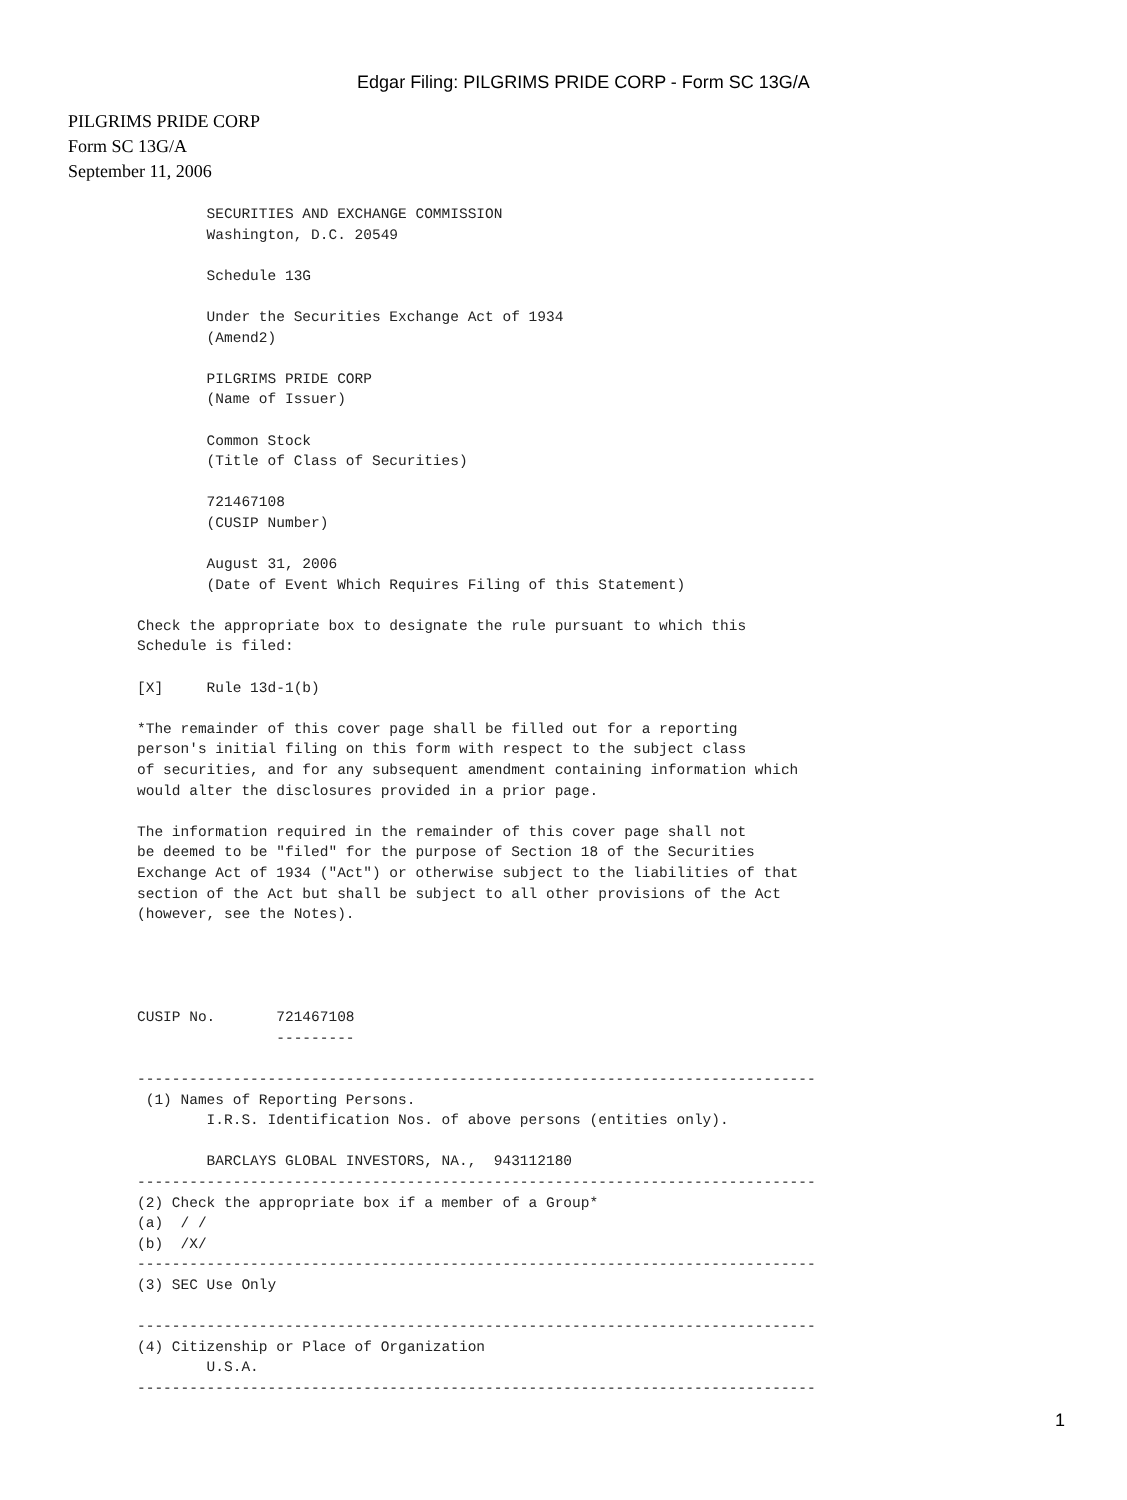Edgar Filing: PILGRIMS PRIDE CORP - Form SC 13G/A
PILGRIMS PRIDE CORP
Form SC 13G/A
September 11, 2006
        SECURITIES AND EXCHANGE COMMISSION
        Washington, D.C. 20549

        Schedule 13G

        Under the Securities Exchange Act of 1934
        (Amend2)

        PILGRIMS PRIDE CORP
        (Name of Issuer)

        Common Stock
        (Title of Class of Securities)

        721467108
        (CUSIP Number)

        August 31, 2006
        (Date of Event Which Requires Filing of this Statement)

Check the appropriate box to designate the rule pursuant to which this
Schedule is filed:

[X]     Rule 13d-1(b)

*The remainder of this cover page shall be filled out for a reporting
person's initial filing on this form with respect to the subject class
of securities, and for any subsequent amendment containing information which
would alter the disclosures provided in a prior page.

The information required in the remainder of this cover page shall not
be deemed to be "filed" for the purpose of Section 18 of the Securities
Exchange Act of 1934 ("Act") or otherwise subject to the liabilities of that
section of the Act but shall be subject to all other provisions of the Act
(however, see the Notes).




CUSIP No.       721467108
                ---------

------------------------------------------------------------------------------
 (1) Names of Reporting Persons.
        I.R.S. Identification Nos. of above persons (entities only).

        BARCLAYS GLOBAL INVESTORS, NA.,  943112180
------------------------------------------------------------------------------
(2) Check the appropriate box if a member of a Group*
(a)  / /
(b)  /X/
------------------------------------------------------------------------------
(3) SEC Use Only

------------------------------------------------------------------------------
(4) Citizenship or Place of Organization
        U.S.A.
------------------------------------------------------------------------------
1